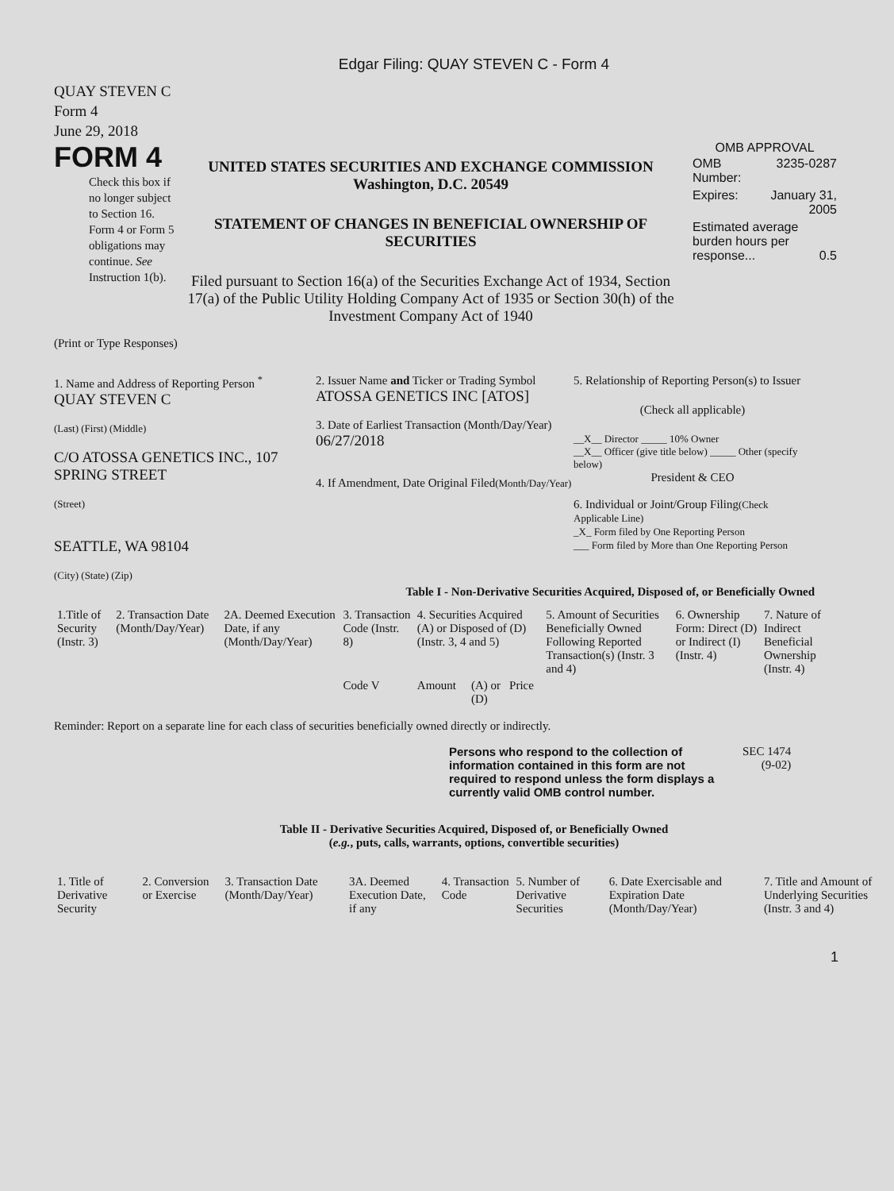Edgar Filing: QUAY STEVEN C - Form 4
QUAY STEVEN C
Form 4
June 29, 2018
FORM 4
Check this box if no longer subject to Section 16. Form 4 or Form 5 obligations may continue. See Instruction 1(b).
UNITED STATES SECURITIES AND EXCHANGE COMMISSION
Washington, D.C. 20549
STATEMENT OF CHANGES IN BENEFICIAL OWNERSHIP OF SECURITIES
Filed pursuant to Section 16(a) of the Securities Exchange Act of 1934, Section 17(a) of the Public Utility Holding Company Act of 1935 or Section 30(h) of the Investment Company Act of 1940
OMB APPROVAL
| OMB Number: | 3235-0287 |
| Expires: | January 31, 2005 |
| Estimated average burden hours per response... 0.5 | |
(Print or Type Responses)
1. Name and Address of Reporting Person <sup>*</sup>
QUAY STEVEN C
(Last) (First) (Middle)
C/O ATOSSA GENETICS INC., 107 SPRING STREET
(Street)
SEATTLE, WA 98104
(City) (State) (Zip)
2. Issuer Name and Ticker or Trading Symbol
ATOSSA GENETICS INC [ATOS]
3. Date of Earliest Transaction (Month/Day/Year)
06/27/2018
4. If Amendment, Date Original Filed(Month/Day/Year)
5. Relationship of Reporting Person(s) to Issuer
(Check all applicable)
__X__ Director _____ 10% Owner
__X__ Officer (give title below) _____ Other (specify below)
President & CEO
6. Individual or Joint/Group Filing(Check Applicable Line)
_X_ Form filed by One Reporting Person
___ Form filed by More than One Reporting Person
Table I - Non-Derivative Securities Acquired, Disposed of, or Beneficially Owned
| 1.Title of Security (Instr. 3) | 2. Transaction Date (Month/Day/Year) | 2A. Deemed Execution Date, if any (Month/Day/Year) | 3. Transaction Code (Instr. 8) | 4. Securities Acquired (A) or Disposed of (D) (Instr. 3, 4 and 5) | | | 5. Amount of Securities Beneficially Owned Following Reported Transaction(s) (Instr. 3 and 4) | 6. Ownership Form: Direct (D) or Indirect (I) (Instr. 4) | 7. Nature of Indirect Beneficial Ownership (Instr. 4) |
| --- | --- | --- | --- | --- | --- | --- | --- | --- | --- |
| | | | Code V | Amount | (A) or (D) | Price | | | |
Reminder: Report on a separate line for each class of securities beneficially owned directly or indirectly.
Persons who respond to the collection of information contained in this form are not required to respond unless the form displays a currently valid OMB control number.
SEC 1474
(9-02)
Table II - Derivative Securities Acquired, Disposed of, or Beneficially Owned
(e.g., puts, calls, warrants, options, convertible securities)
| 1. Title of Derivative Security | 2. Conversion or Exercise | 3. Transaction Date (Month/Day/Year) | 3A. Deemed Execution Date, if any | 4. Transaction Code | 5. Number of Derivative Securities | 6. Date Exercisable and Expiration Date (Month/Day/Year) | 7. Title and Amount of Underlying Securities (Instr. 3 and 4) |
| --- | --- | --- | --- | --- | --- | --- | --- |
1